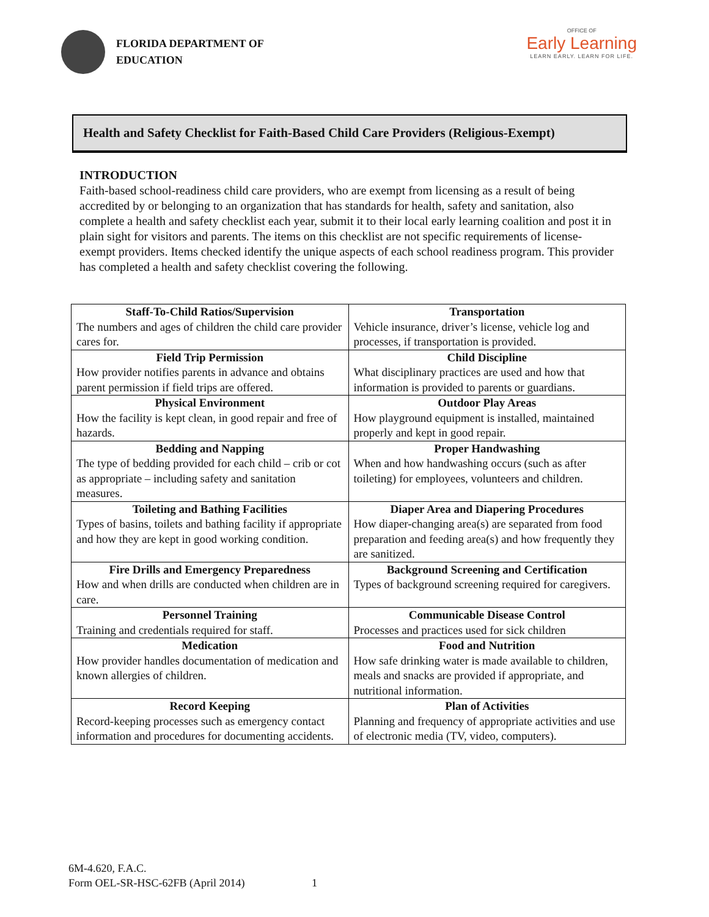FLORIDA DEPARTMENT OF
EDUCATION
OFFICE OF
Early Learning
LEARN EARLY. LEARN FOR LIFE.
Health and Safety Checklist for Faith-Based Child Care Providers (Religious-Exempt)
INTRODUCTION
Faith-based school-readiness child care providers, who are exempt from licensing as a result of being accredited by or belonging to an organization that has standards for health, safety and sanitation, also complete a health and safety checklist each year, submit it to their local early learning coalition and post it in plain sight for visitors and parents. The items on this checklist are not specific requirements of license-exempt providers. Items checked identify the unique aspects of each school readiness program. This provider has completed a health and safety checklist covering the following.
| Staff-To-Child Ratios/Supervision The numbers and ages of children the child care provider cares for. | Transportation Vehicle insurance, driver’s license, vehicle log and processes, if transportation is provided. |
| Field Trip Permission How provider notifies parents in advance and obtains parent permission if field trips are offered. | Child Discipline What disciplinary practices are used and how that information is provided to parents or guardians. |
| Physical Environment How the facility is kept clean, in good repair and free of hazards. | Outdoor Play Areas How playground equipment is installed, maintained properly and kept in good repair. |
| Bedding and Napping The type of bedding provided for each child – crib or cot as appropriate – including safety and sanitation measures. | Proper Handwashing When and how handwashing occurs (such as after toileting) for employees, volunteers and children. |
| Toileting and Bathing Facilities Types of basins, toilets and bathing facility if appropriate and how they are kept in good working condition. | Diaper Area and Diapering Procedures How diaper-changing area(s) are separated from food preparation and feeding area(s) and how frequently they are sanitized. |
| Fire Drills and Emergency Preparedness How and when drills are conducted when children are in care. | Background Screening and Certification Types of background screening required for caregivers. |
| Personnel Training Training and credentials required for staff. | Communicable Disease Control Processes and practices used for sick children |
| Medication How provider handles documentation of medication and known allergies of children. | Food and Nutrition How safe drinking water is made available to children, meals and snacks are provided if appropriate, and nutritional information. |
| Record Keeping Record-keeping processes such as emergency contact information and procedures for documenting accidents. | Plan of Activities Planning and frequency of appropriate activities and use of electronic media (TV, video, computers). |
6M-4.620, F.A.C.
Form OEL-SR-HSC-62FB (April 2014) 1